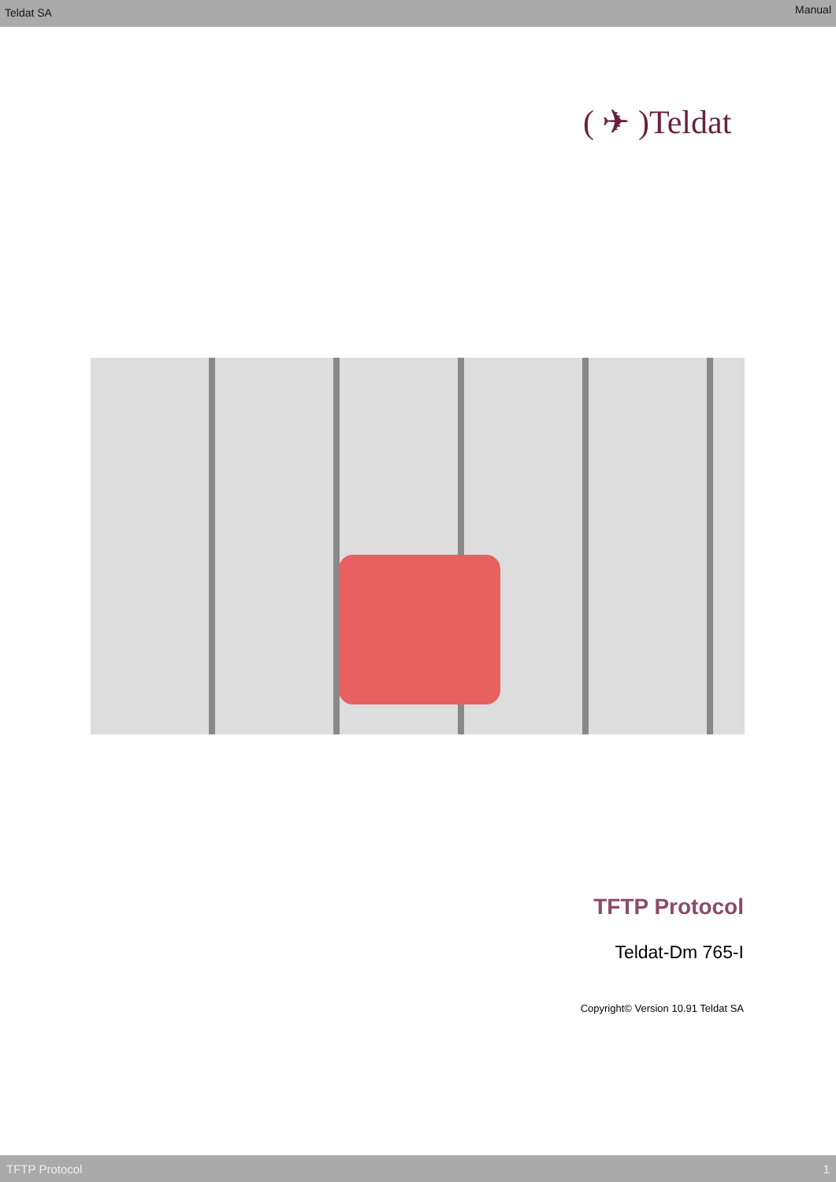Teldat SA Manual
( ✈ )Teldat
TFTP Protocol
Teldat-Dm 765-I
Copyright© Version 10.91 Teldat SA
TFTP Protocol 1